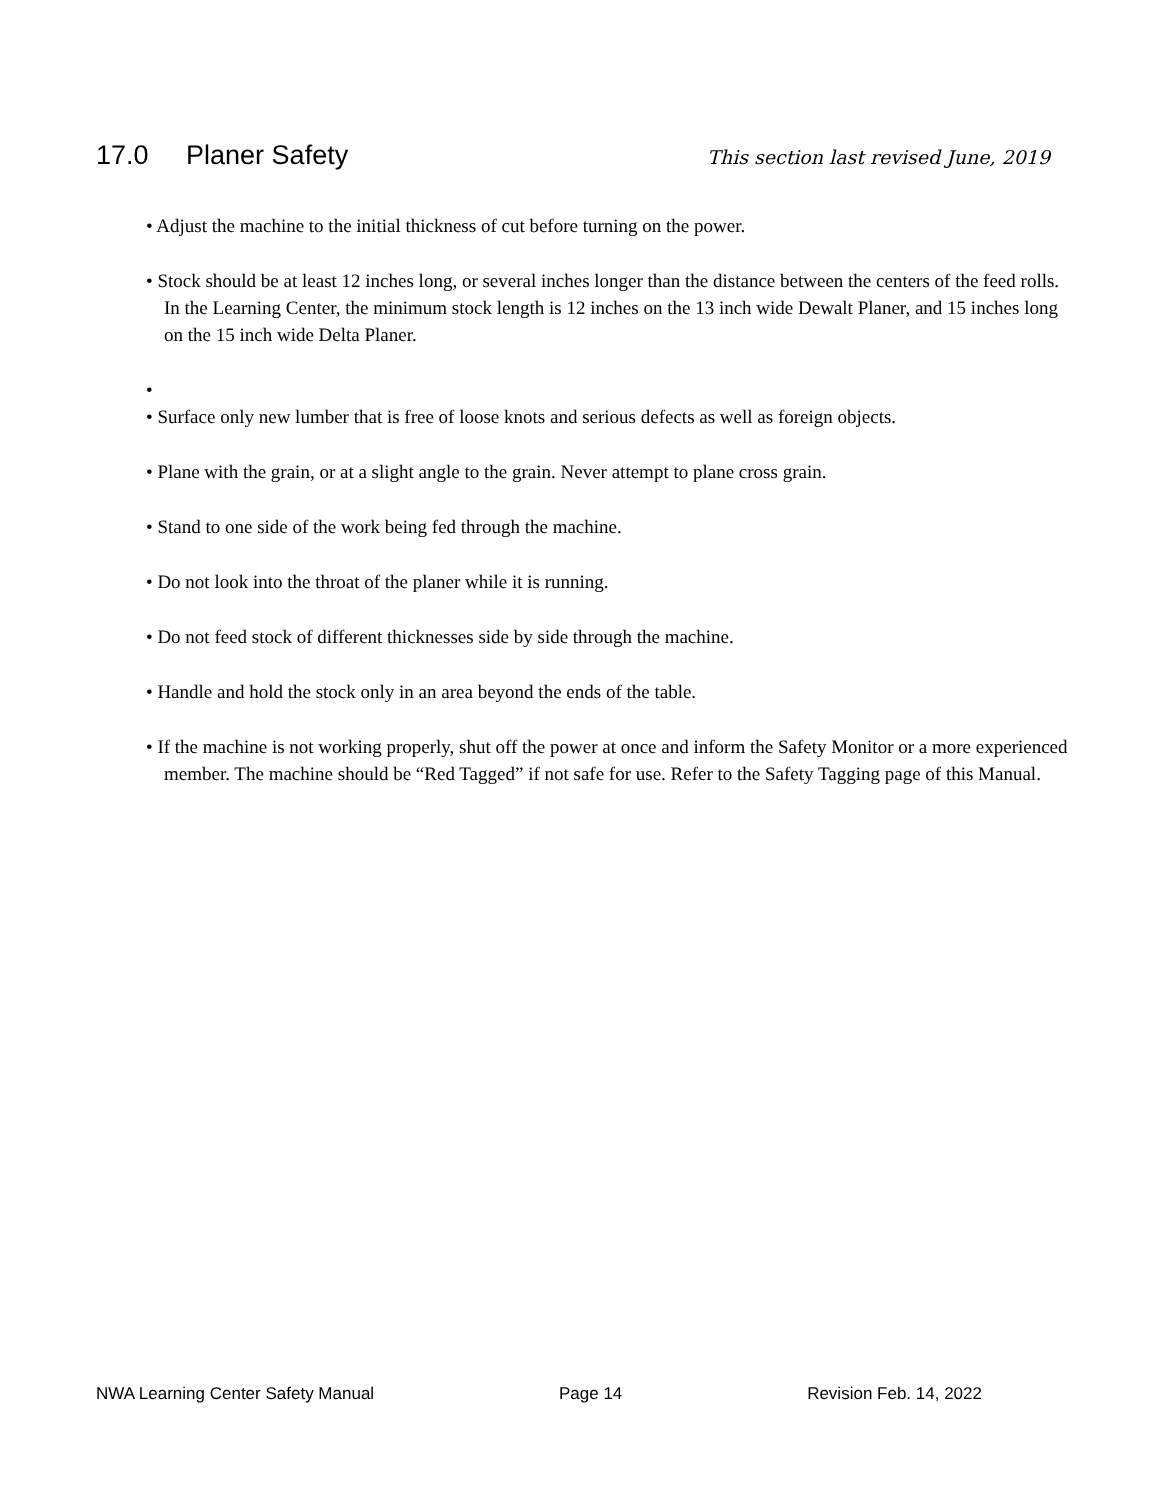17.0 Planer Safety
This section last revised June, 2019
• Adjust the machine to the initial thickness of cut before turning on the power.
• Stock should be at least 12 inches long, or several inches longer than the distance between the centers of the feed rolls. In the Learning Center, the minimum stock length is 12 inches on the 13 inch wide Dewalt Planer, and 15 inches long on the 15 inch wide Delta Planer.
•
• Surface only new lumber that is free of loose knots and serious defects as well as foreign objects.
• Plane with the grain, or at a slight angle to the grain. Never attempt to plane cross grain.
• Stand to one side of the work being fed through the machine.
• Do not look into the throat of the planer while it is running.
• Do not feed stock of different thicknesses side by side through the machine.
• Handle and hold the stock only in an area beyond the ends of the table.
• If the machine is not working properly, shut off the power at once and inform the Safety Monitor or a more experienced member. The machine should be “Red Tagged” if not safe for use. Refer to the Safety Tagging page of this Manual.
NWA Learning Center Safety Manual Page 14 Revision Feb. 14, 2022